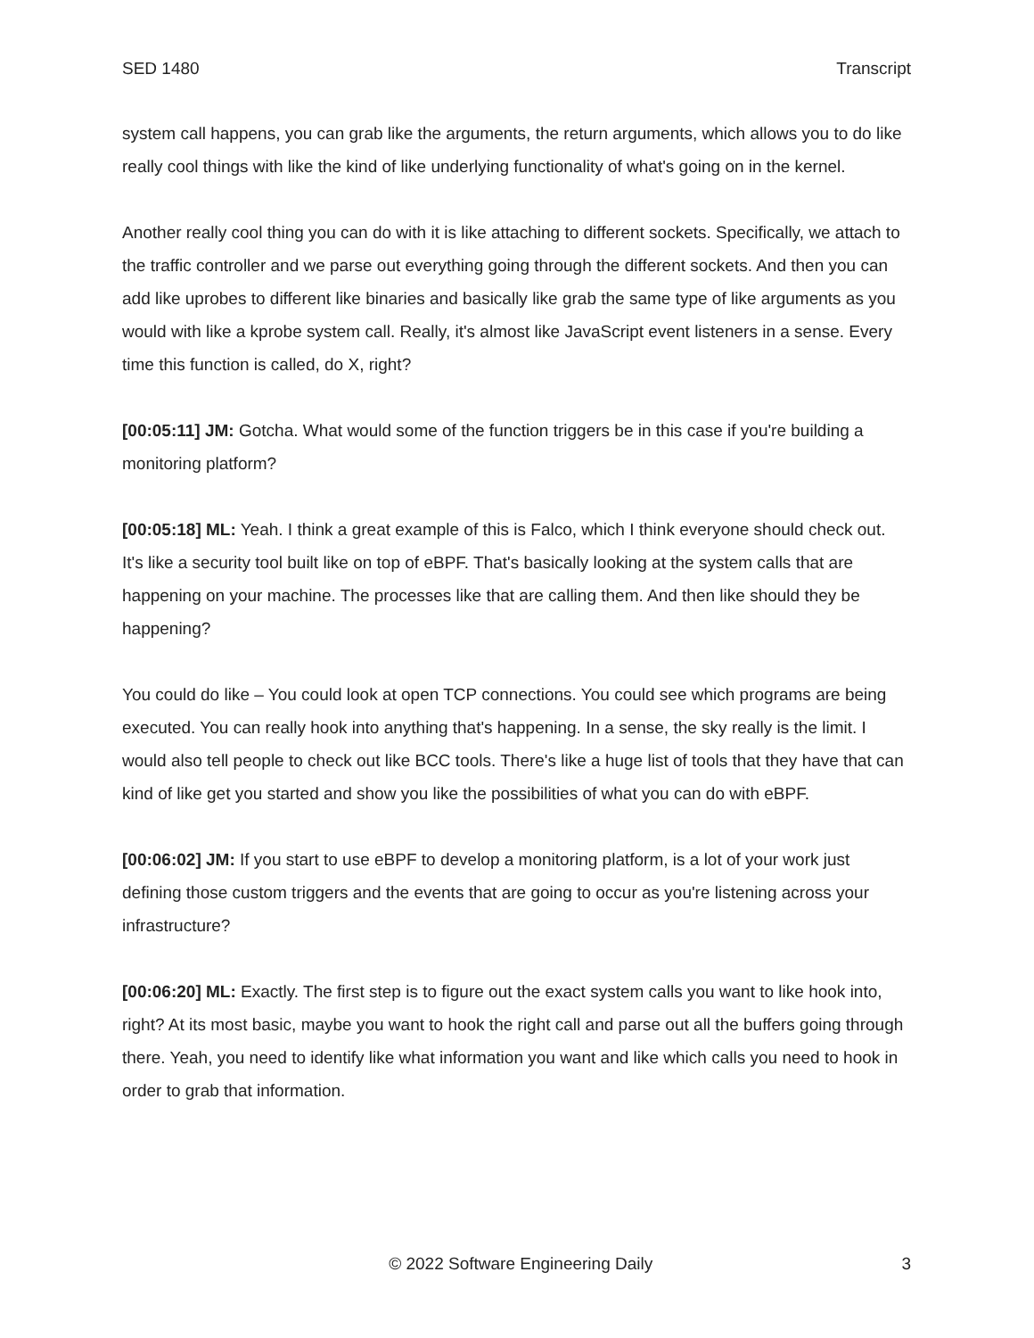SED 1480 Transcript
system call happens, you can grab like the arguments, the return arguments, which allows you to do like really cool things with like the kind of like underlying functionality of what's going on in the kernel.
Another really cool thing you can do with it is like attaching to different sockets. Specifically, we attach to the traffic controller and we parse out everything going through the different sockets. And then you can add like uprobes to different like binaries and basically like grab the same type of like arguments as you would with like a kprobe system call. Really, it's almost like JavaScript event listeners in a sense. Every time this function is called, do X, right?
[00:05:11] JM: Gotcha. What would some of the function triggers be in this case if you're building a monitoring platform?
[00:05:18] ML: Yeah. I think a great example of this is Falco, which I think everyone should check out. It's like a security tool built like on top of eBPF. That's basically looking at the system calls that are happening on your machine. The processes like that are calling them. And then like should they be happening?
You could do like – You could look at open TCP connections. You could see which programs are being executed. You can really hook into anything that's happening. In a sense, the sky really is the limit. I would also tell people to check out like BCC tools. There's like a huge list of tools that they have that can kind of like get you started and show you like the possibilities of what you can do with eBPF.
[00:06:02] JM: If you start to use eBPF to develop a monitoring platform, is a lot of your work just defining those custom triggers and the events that are going to occur as you're listening across your infrastructure?
[00:06:20] ML: Exactly. The first step is to figure out the exact system calls you want to like hook into, right? At its most basic, maybe you want to hook the right call and parse out all the buffers going through there. Yeah, you need to identify like what information you want and like which calls you need to hook in order to grab that information.
© 2022 Software Engineering Daily 3